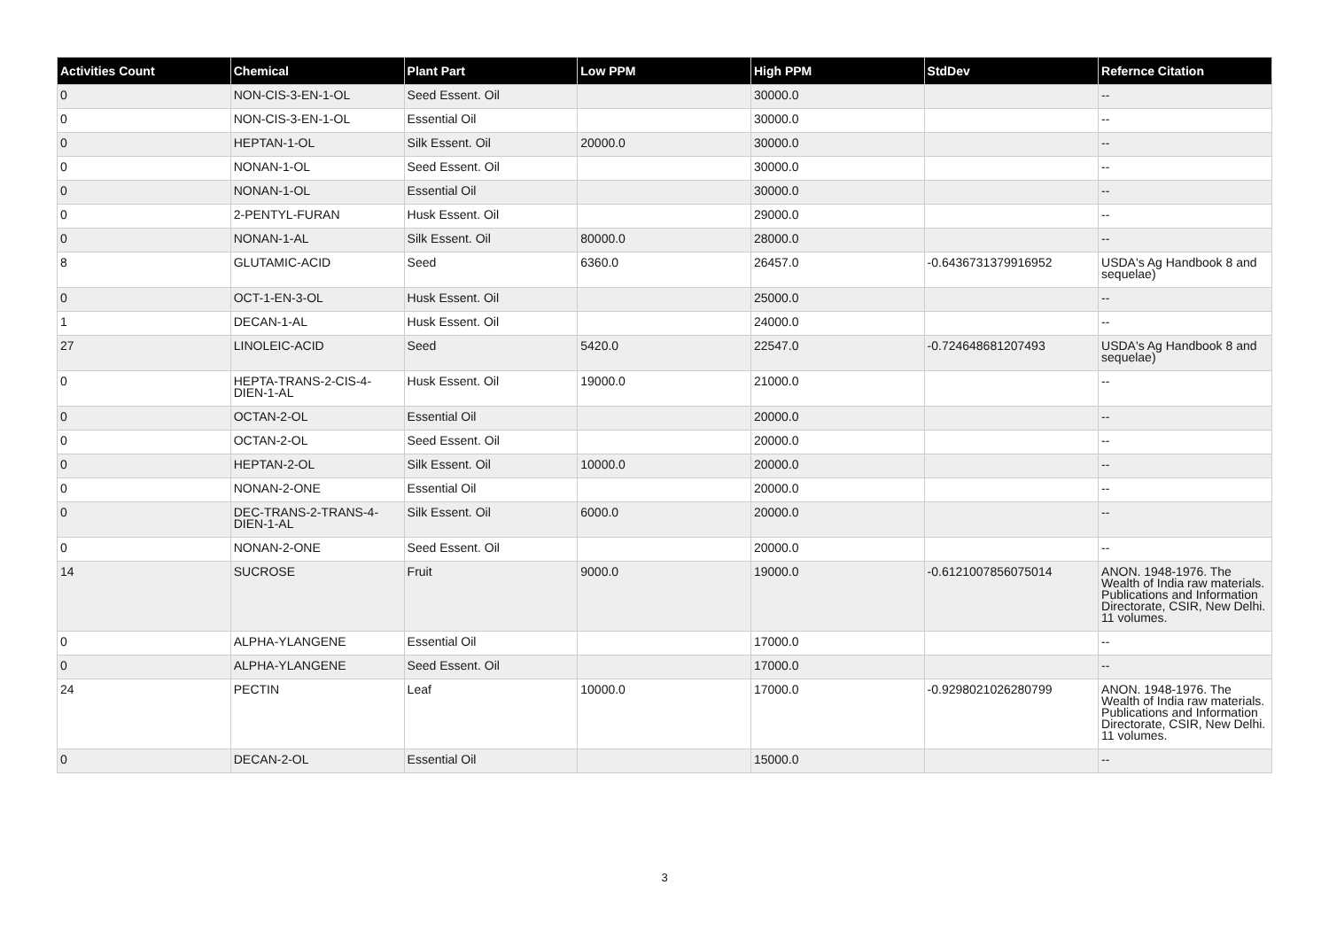| Activities Count | Chemical | Plant Part | Low PPM | High PPM | StdDev | Refernce Citation |
| --- | --- | --- | --- | --- | --- | --- |
| 0 | NON-CIS-3-EN-1-OL | Seed Essent. Oil | | 30000.0 | | -- |
| 0 | NON-CIS-3-EN-1-OL | Essential Oil | | 30000.0 | | -- |
| 0 | HEPTAN-1-OL | Silk Essent. Oil | 20000.0 | 30000.0 | | -- |
| 0 | NONAN-1-OL | Seed Essent. Oil | | 30000.0 | | -- |
| 0 | NONAN-1-OL | Essential Oil | | 30000.0 | | -- |
| 0 | 2-PENTYL-FURAN | Husk Essent. Oil | | 29000.0 | | -- |
| 0 | NONAN-1-AL | Silk Essent. Oil | 80000.0 | 28000.0 | | -- |
| 8 | GLUTAMIC-ACID | Seed | 6360.0 | 26457.0 | -0.6436731379916952 | USDA's Ag Handbook 8 and sequelae) |
| 0 | OCT-1-EN-3-OL | Husk Essent. Oil | | 25000.0 | | -- |
| 1 | DECAN-1-AL | Husk Essent. Oil | | 24000.0 | | -- |
| 27 | LINOLEIC-ACID | Seed | 5420.0 | 22547.0 | -0.724648681207493 | USDA's Ag Handbook 8 and sequelae) |
| 0 | HEPTA-TRANS-2-CIS-4-DIEN-1-AL | Husk Essent. Oil | 19000.0 | 21000.0 | | -- |
| 0 | OCTAN-2-OL | Essential Oil | | 20000.0 | | -- |
| 0 | OCTAN-2-OL | Seed Essent. Oil | | 20000.0 | | -- |
| 0 | HEPTAN-2-OL | Silk Essent. Oil | 10000.0 | 20000.0 | | -- |
| 0 | NONAN-2-ONE | Essential Oil | | 20000.0 | | -- |
| 0 | DEC-TRANS-2-TRANS-4-DIEN-1-AL | Silk Essent. Oil | 6000.0 | 20000.0 | | -- |
| 0 | NONAN-2-ONE | Seed Essent. Oil | | 20000.0 | | -- |
| 14 | SUCROSE | Fruit | 9000.0 | 19000.0 | -0.6121007856075014 | ANON. 1948-1976. The Wealth of India raw materials. Publications and Information Directorate, CSIR, New Delhi. 11 volumes. |
| 0 | ALPHA-YLANGENE | Essential Oil | | 17000.0 | | -- |
| 0 | ALPHA-YLANGENE | Seed Essent. Oil | | 17000.0 | | -- |
| 24 | PECTIN | Leaf | 10000.0 | 17000.0 | -0.9298021026280799 | ANON. 1948-1976. The Wealth of India raw materials. Publications and Information Directorate, CSIR, New Delhi. 11 volumes. |
| 0 | DECAN-2-OL | Essential Oil | | 15000.0 | | -- |
3